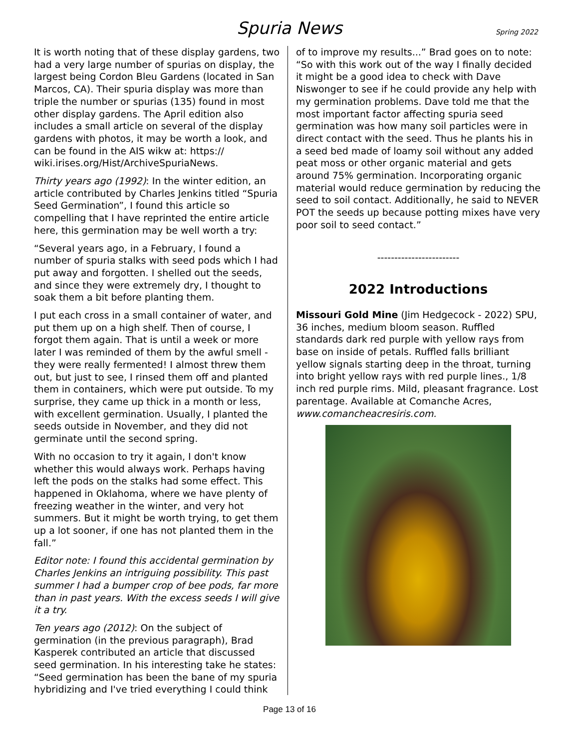Spuria News Spring 2022
It is worth noting that of these display gardens, two had a very large number of spurias on display, the largest being Cordon Bleu Gardens (located in San Marcos, CA). Their spuria display was more than triple the number or spurias (135) found in most other display gardens. The April edition also includes a small article on several of the display gardens with photos, it may be worth a look, and can be found in the AIS wikw at: https:// wiki.irises.org/Hist/ArchiveSpuriaNews.
Thirty years ago (1992): In the winter edition, an article contributed by Charles Jenkins titled “Spuria Seed Germination”, I found this article so compelling that I have reprinted the entire article here, this germination may be well worth a try:
“Several years ago, in a February, I found a number of spuria stalks with seed pods which I had put away and forgotten. I shelled out the seeds, and since they were extremely dry, I thought to soak them a bit before planting them.
I put each cross in a small container of water, and put them up on a high shelf. Then of course, I forgot them again. That is until a week or more later I was reminded of them by the awful smell - they were really fermented! I almost threw them out, but just to see, I rinsed them off and planted them in containers, which were put outside. To my surprise, they came up thick in a month or less, with excellent germination. Usually, I planted the seeds outside in November, and they did not germinate until the second spring.
With no occasion to try it again, I don't know whether this would always work. Perhaps having left the pods on the stalks had some effect. This happened in Oklahoma, where we have plenty of freezing weather in the winter, and very hot summers. But it might be worth trying, to get them up a lot sooner, if one has not planted them in the fall.”
Editor note: I found this accidental germination by Charles Jenkins an intriguing possibility. This past summer I had a bumper crop of bee pods, far more than in past years. With the excess seeds I will give it a try.
Ten years ago (2012): On the subject of germination (in the previous paragraph), Brad Kasperek contributed an article that discussed seed germination. In his interesting take he states: “Seed germination has been the bane of my spuria hybridizing and I've tried everything I could think
of to improve my results...” Brad goes on to note: “So with this work out of the way I finally decided it might be a good idea to check with Dave Niswonger to see if he could provide any help with my germination problems. Dave told me that the most important factor affecting spuria seed germination was how many soil particles were in direct contact with the seed. Thus he plants his in a seed bed made of loamy soil without any added peat moss or other organic material and gets around 75% germination. Incorporating organic material would reduce germination by reducing the seed to soil contact. Additionally, he said to NEVER POT the seeds up because potting mixes have very poor soil to seed contact.”
------------------------
2022 Introductions
Missouri Gold Mine (Jim Hedgecock - 2022) SPU, 36 inches, medium bloom season. Ruffled standards dark red purple with yellow rays from base on inside of petals. Ruffled falls brilliant yellow signals starting deep in the throat, turning into bright yellow rays with red purple lines., 1/8 inch red purple rims. Mild, pleasant fragrance. Lost parentage. Available at Comanche Acres, www.comancheacresiris.com.
Page 13 of 16